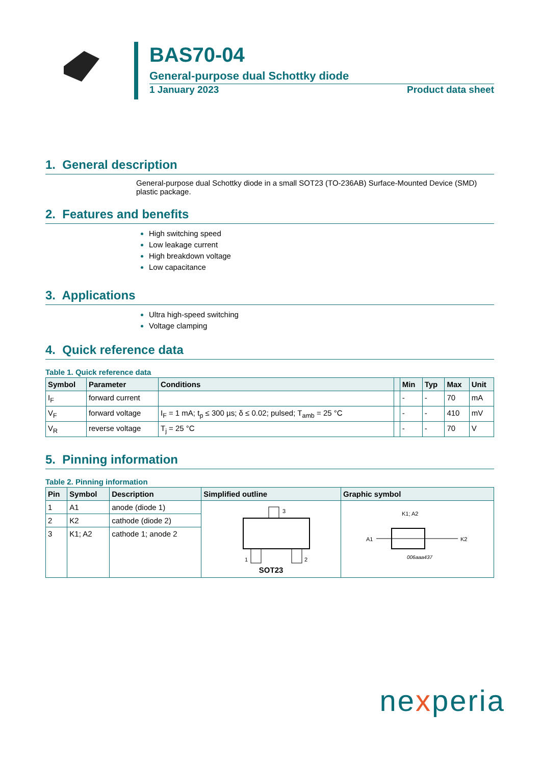BAS70-04
General-purpose dual Schottky diode
1 January 2023 Product data sheet
1. General description
General-purpose dual Schottky diode in a small SOT23 (TO-236AB) Surface-Mounted Device (SMD) plastic package.
2. Features and benefits
High switching speed
Low leakage current
High breakdown voltage
Low capacitance
3. Applications
Ultra high-speed switching
Voltage clamping
4. Quick reference data
Table 1. Quick reference data
| Symbol | Parameter | Conditions | | Min | Typ | Max | Unit |
| --- | --- | --- | --- | --- | --- | --- | --- |
| I<sub>F</sub> | forward current | | | - | - | 70 | mA |
| V<sub>F</sub> | forward voltage | I<sub>F</sub> = 1 mA; t<sub>p</sub> ≤ 300 µs; δ ≤ 0.02; pulsed; T<sub>amb</sub> = 25 °C | | - | - | 410 | mV |
| V<sub>R</sub> | reverse voltage | T<sub>j</sub> = 25 °C | | - | - | 70 | V |
5. Pinning information
Table 2. Pinning information
| Pin | Symbol | Description | Simplified outline | Graphic symbol |
| --- | --- | --- | --- | --- |
| 1 | A1 | anode (diode 1) | 3 1 2 SOT23 | K1; A2 A1 K2 006aaa437 |
| 2 | K2 | cathode (diode 2) | | |
| 3 | K1; A2 | cathode 1; anode 2 | | |
nexperia